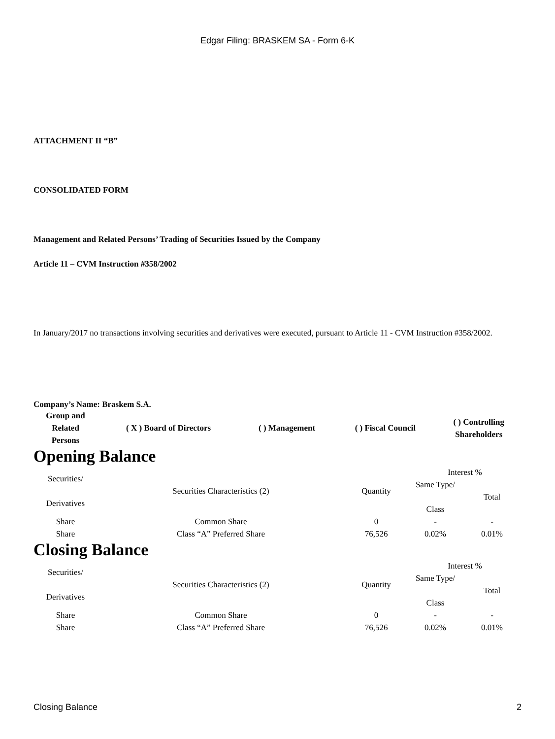Edgar Filing: BRASKEM SA - Form 6-K
ATTACHMENT II “B”
CONSOLIDATED FORM
Management and Related Persons’ Trading of Securities Issued by the Company
Article 11 – CVM Instruction #358/2002
In January/2017 no transactions involving securities and derivatives were executed, pursuant to Article 11 - CVM Instruction #358/2002.
Company’s Name: Braskem S.A.
| Group and Related Persons | ( X ) Board of Directors | ( ) Management | ( ) Fiscal Council | ( ) Controlling Shareholders |
Opening Balance
| Securities/ Derivatives | Securities Characteristics (2) | Quantity | Interest % | |
| --- | --- | --- | --- | --- |
| | | | Same Type/ Class | Total |
| Share | Common Share | 0 | - | - |
| Share | Class “A” Preferred Share | 76,526 | 0.02% | 0.01% |
Closing Balance
| Securities/ Derivatives | Securities Characteristics (2) | Quantity | Interest % | |
| --- | --- | --- | --- | --- |
| | | | Same Type/ Class | Total |
| Share | Common Share | 0 | - | - |
| Share | Class “A” Preferred Share | 76,526 | 0.02% | 0.01% |
Closing Balance 2